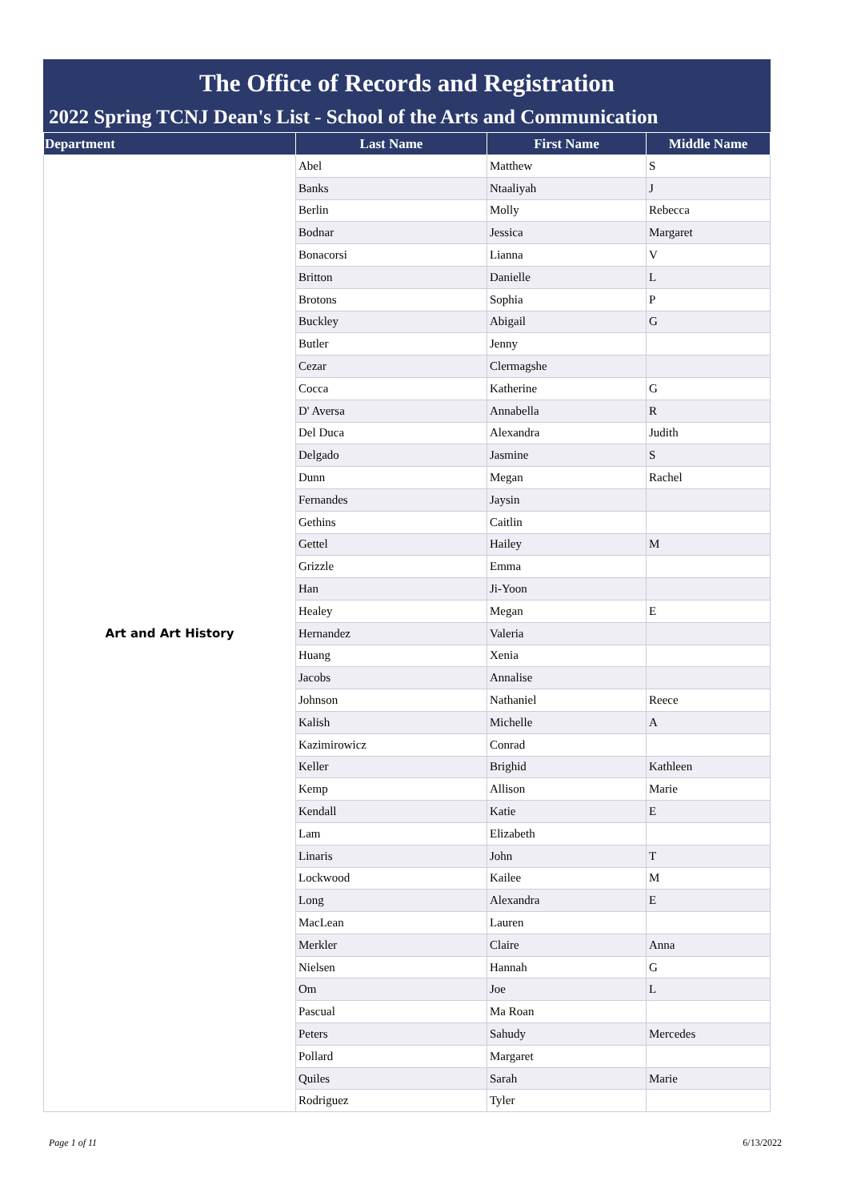The Office of Records and Registration
2022 Spring TCNJ Dean's List - School of the Arts and Communication
| Department | Last Name | First Name | Middle Name |
| --- | --- | --- | --- |
| Art and Art History | Abel | Matthew | S |
| | Banks | Ntaaliyah | J |
| | Berlin | Molly | Rebecca |
| | Bodnar | Jessica | Margaret |
| | Bonacorsi | Lianna | V |
| | Britton | Danielle | L |
| | Brotons | Sophia | P |
| | Buckley | Abigail | G |
| | Butler | Jenny | |
| | Cezar | Clermagshe | |
| | Cocca | Katherine | G |
| | D' Aversa | Annabella | R |
| | Del Duca | Alexandra | Judith |
| | Delgado | Jasmine | S |
| | Dunn | Megan | Rachel |
| | Fernandes | Jaysin | |
| | Gethins | Caitlin | |
| | Gettel | Hailey | M |
| | Grizzle | Emma | |
| | Han | Ji-Yoon | |
| | Healey | Megan | E |
| | Hernandez | Valeria | |
| | Huang | Xenia | |
| | Jacobs | Annalise | |
| | Johnson | Nathaniel | Reece |
| | Kalish | Michelle | A |
| | Kazimirowicz | Conrad | |
| | Keller | Brighid | Kathleen |
| | Kemp | Allison | Marie |
| | Kendall | Katie | E |
| | Lam | Elizabeth | |
| | Linaris | John | T |
| | Lockwood | Kailee | M |
| | Long | Alexandra | E |
| | MacLean | Lauren | |
| | Merkler | Claire | Anna |
| | Nielsen | Hannah | G |
| | Om | Joe | L |
| | Pascual | Ma Roan | |
| | Peters | Sahudy | Mercedes |
| | Pollard | Margaret | |
| | Quiles | Sarah | Marie |
| | Rodriguez | Tyler | |
Page 1 of 11 6/13/2022